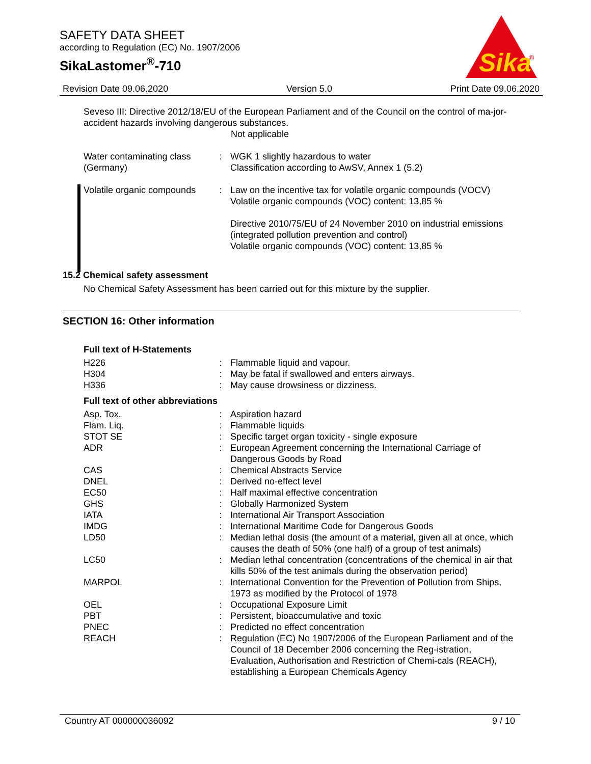SAFETY DATA SHEET
according to Regulation (EC) No. 1907/2006
SikaLastomer<sup>®</sup>-710
Sika
®
Revision Date 09.06.2020 Version 5.0 Print Date 09.06.2020
Seveso III: Directive 2012/18/EU of the European Parliament and of the Council on the control of ma-jor-accident hazards involving dangerous substances.
Not applicable
| Water contaminating class (Germany) | : | WGK 1 slightly hazardous to water Classification according to AwSV, Annex 1 (5.2) |
| Volatile organic compounds | : | Law on the incentive tax for volatile organic compounds (VOCV) Volatile organic compounds (VOC) content: 13,85 % Directive 2010/75/EU of 24 November 2010 on industrial emissions (integrated pollution prevention and control) Volatile organic compounds (VOC) content: 13,85 % |
15.2 Chemical safety assessment
No Chemical Safety Assessment has been carried out for this mixture by the supplier.
SECTION 16: Other information
Full text of H-Statements
| H226 | : | Flammable liquid and vapour. |
| H304 | : | May be fatal if swallowed and enters airways. |
| H336 | : | May cause drowsiness or dizziness. |
Full text of other abbreviations
| Asp. Tox. | : | Aspiration hazard |
| Flam. Liq. | : | Flammable liquids |
| STOT SE | : | Specific target organ toxicity - single exposure |
| ADR | : | European Agreement concerning the International Carriage of Dangerous Goods by Road |
| CAS | : | Chemical Abstracts Service |
| DNEL | : | Derived no-effect level |
| EC50 | : | Half maximal effective concentration |
| GHS | : | Globally Harmonized System |
| IATA | : | International Air Transport Association |
| IMDG | : | International Maritime Code for Dangerous Goods |
| LD50 | : | Median lethal dosis (the amount of a material, given all at once, which causes the death of 50% (one half) of a group of test animals) |
| LC50 | : | Median lethal concentration (concentrations of the chemical in air that kills 50% of the test animals during the observation period) |
| MARPOL | : | International Convention for the Prevention of Pollution from Ships, 1973 as modified by the Protocol of 1978 |
| OEL | : | Occupational Exposure Limit |
| PBT | : | Persistent, bioaccumulative and toxic |
| PNEC | : | Predicted no effect concentration |
| REACH | : | Regulation (EC) No 1907/2006 of the European Parliament and of the Council of 18 December 2006 concerning the Reg-istration, Evaluation, Authorisation and Restriction of Chemi-cals (REACH), establishing a European Chemicals Agency |
Country AT 000000036092 9 / 10